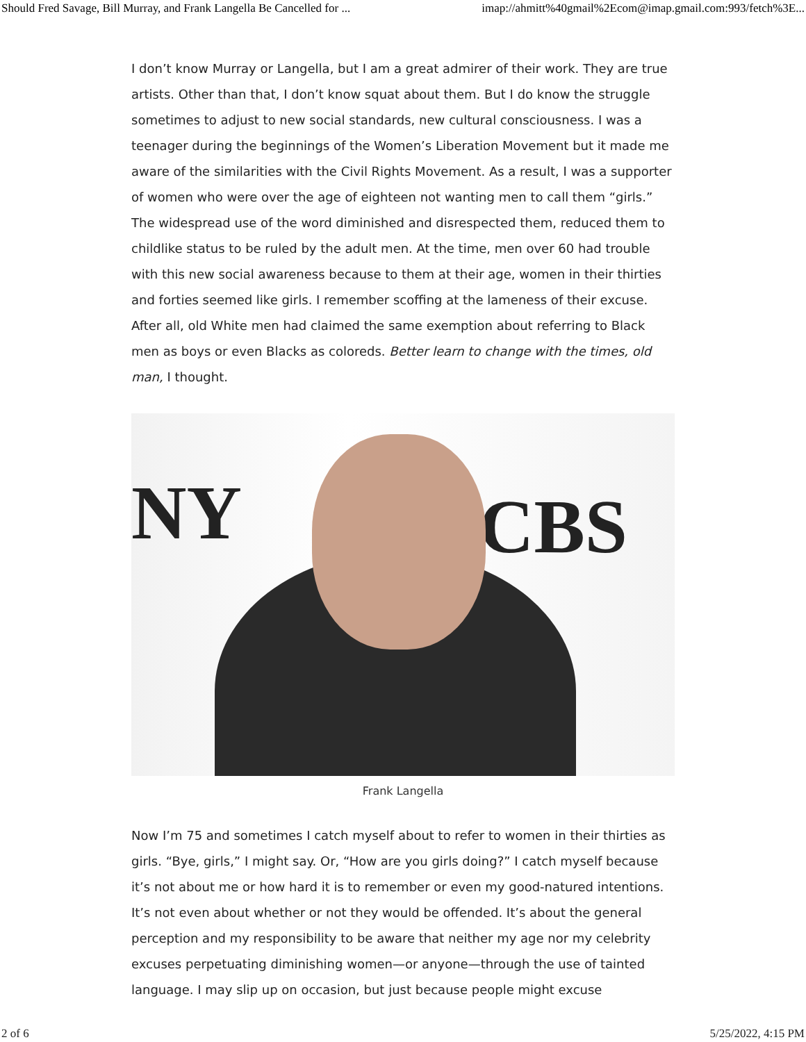Should Fred Savage, Bill Murray, and Frank Langella Be Cancelled for ... imap://ahmitt%40gmail%2Ecom@imap.gmail.com:993/fetch%3E...
I don’t know Murray or Langella, but I am a great admirer of their work. They are true artists. Other than that, I don’t know squat about them. But I do know the struggle sometimes to adjust to new social standards, new cultural consciousness. I was a teenager during the beginnings of the Women’s Liberation Movement but it made me aware of the similarities with the Civil Rights Movement. As a result, I was a supporter of women who were over the age of eighteen not wanting men to call them “girls.” The widespread use of the word diminished and disrespected them, reduced them to childlike status to be ruled by the adult men. At the time, men over 60 had trouble with this new social awareness because to them at their age, women in their thirties and forties seemed like girls. I remember scoffing at the lameness of their excuse. After all, old White men had claimed the same exemption about referring to Black men as boys or even Blacks as coloreds. Better learn to change with the times, old man, I thought.
NY CBS
Frank Langella
Now I’m 75 and sometimes I catch myself about to refer to women in their thirties as girls. “Bye, girls,” I might say. Or, “How are you girls doing?” I catch myself because it’s not about me or how hard it is to remember or even my good-natured intentions. It’s not even about whether or not they would be offended. It’s about the general perception and my responsibility to be aware that neither my age nor my celebrity excuses perpetuating diminishing women—or anyone—through the use of tainted language. I may slip up on occasion, but just because people might excuse
2 of 6 5/25/2022, 4:15 PM